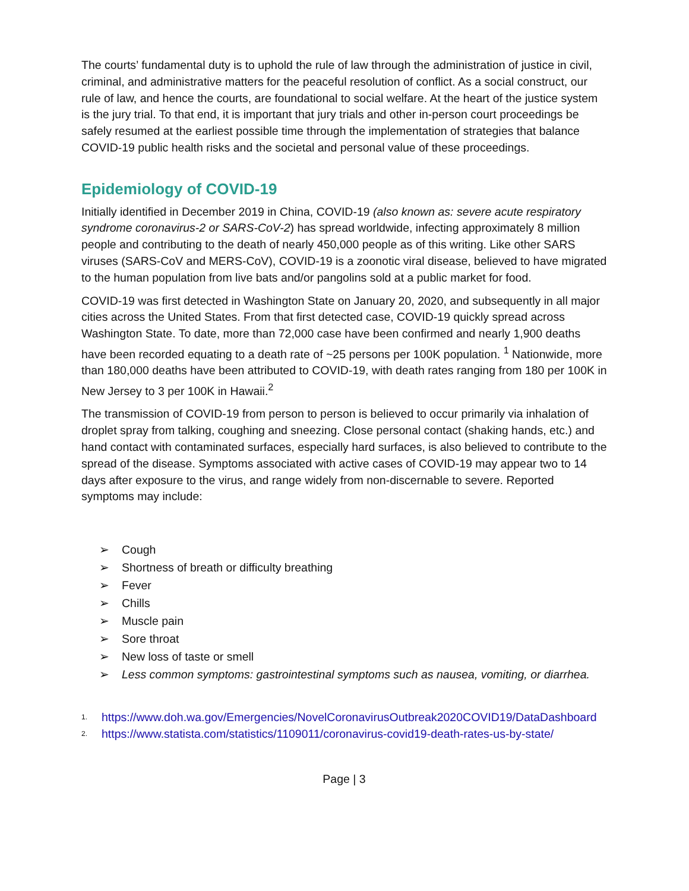The courts’ fundamental duty is to uphold the rule of law through the administration of justice in civil, criminal, and administrative matters for the peaceful resolution of conflict. As a social construct, our rule of law, and hence the courts, are foundational to social welfare. At the heart of the justice system is the jury trial. To that end, it is important that jury trials and other in-person court proceedings be safely resumed at the earliest possible time through the implementation of strategies that balance COVID-19 public health risks and the societal and personal value of these proceedings.
Epidemiology of COVID-19
Initially identified in December 2019 in China, COVID-19 (also known as: severe acute respiratory syndrome coronavirus-2 or SARS-CoV-2) has spread worldwide, infecting approximately 8 million people and contributing to the death of nearly 450,000 people as of this writing. Like other SARS viruses (SARS-CoV and MERS-CoV), COVID-19 is a zoonotic viral disease, believed to have migrated to the human population from live bats and/or pangolins sold at a public market for food.
COVID-19 was first detected in Washington State on January 20, 2020, and subsequently in all major cities across the United States. From that first detected case, COVID-19 quickly spread across Washington State. To date, more than 72,000 case have been confirmed and nearly 1,900 deaths have been recorded equating to a death rate of ~25 persons per 100K population. <sup>1</sup> Nationwide, more than 180,000 deaths have been attributed to COVID-19, with death rates ranging from 180 per 100K in New Jersey to 3 per 100K in Hawaii.<sup>2</sup>
The transmission of COVID-19 from person to person is believed to occur primarily via inhalation of droplet spray from talking, coughing and sneezing. Close personal contact (shaking hands, etc.) and hand contact with contaminated surfaces, especially hard surfaces, is also believed to contribute to the spread of the disease. Symptoms associated with active cases of COVID-19 may appear two to 14 days after exposure to the virus, and range widely from non-discernable to severe. Reported symptoms may include:
➢ Cough
➢ Shortness of breath or difficulty breathing
➢ Fever
➢ Chills
➢ Muscle pain
➢ Sore throat
➢ New loss of taste or smell
➢ Less common symptoms: gastrointestinal symptoms such as nausea, vomiting, or diarrhea.
1. https://www.doh.wa.gov/Emergencies/NovelCoronavirusOutbreak2020COVID19/DataDashboard
2. https://www.statista.com/statistics/1109011/coronavirus-covid19-death-rates-us-by-state/
Page | 3